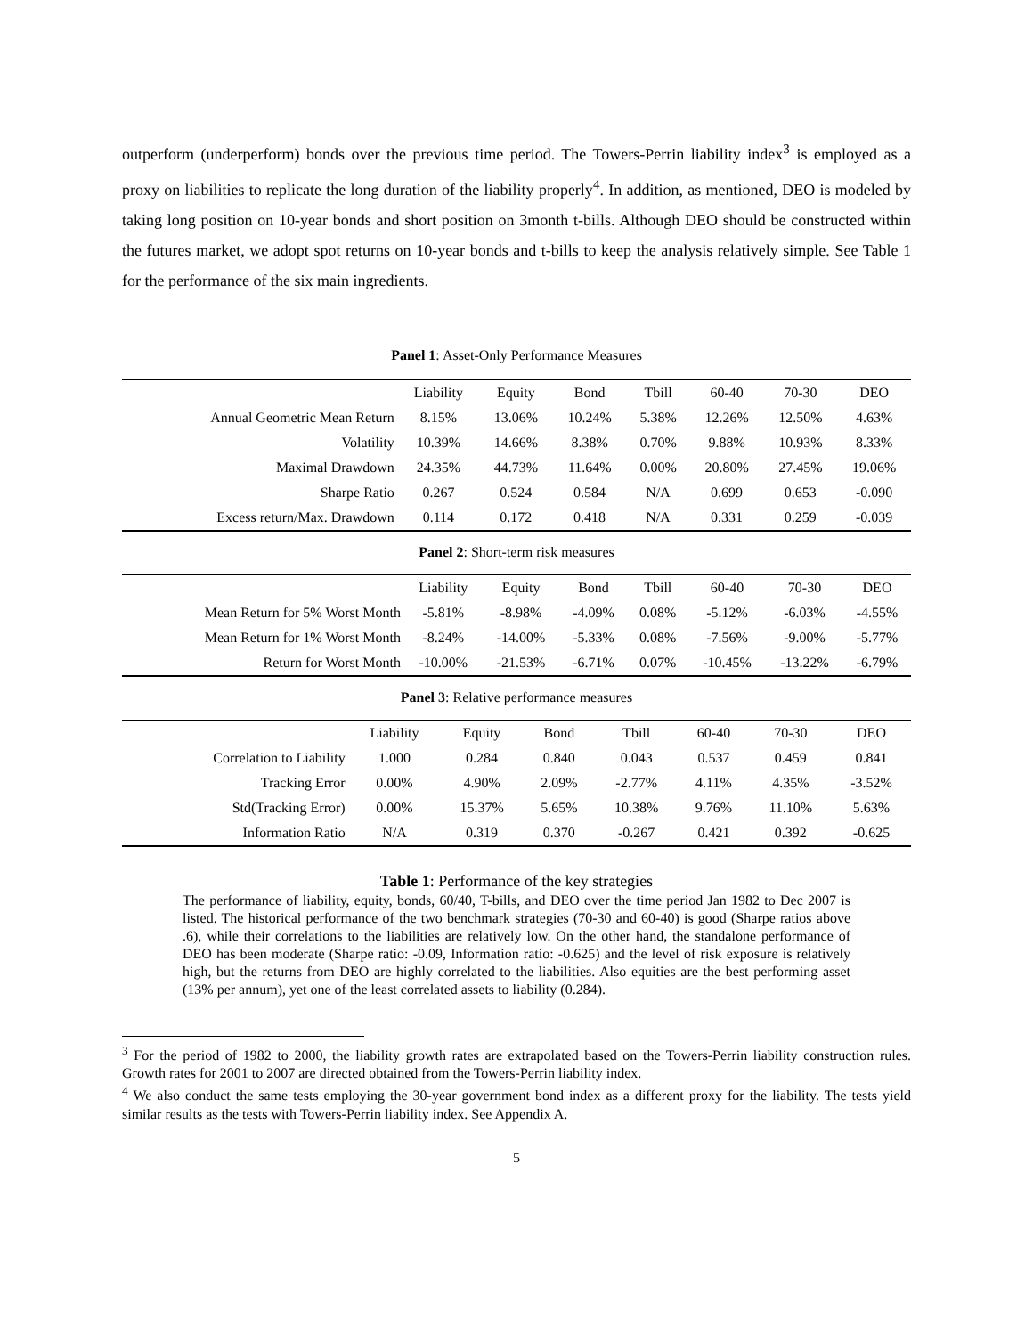outperform (underperform) bonds over the previous time period. The Towers-Perrin liability index<sup>3</sup> is employed as a proxy on liabilities to replicate the long duration of the liability properly<sup>4</sup>. In addition, as mentioned, DEO is modeled by taking long position on 10-year bonds and short position on 3month t-bills. Although DEO should be constructed within the futures market, we adopt spot returns on 10-year bonds and t-bills to keep the analysis relatively simple. See Table 1 for the performance of the six main ingredients.
Panel 1: Asset-Only Performance Measures
| | Liability | Equity | Bond | Tbill | 60-40 | 70-30 | DEO |
| --- | --- | --- | --- | --- | --- | --- | --- |
| Annual Geometric Mean Return | 8.15% | 13.06% | 10.24% | 5.38% | 12.26% | 12.50% | 4.63% |
| Volatility | 10.39% | 14.66% | 8.38% | 0.70% | 9.88% | 10.93% | 8.33% |
| Maximal Drawdown | 24.35% | 44.73% | 11.64% | 0.00% | 20.80% | 27.45% | 19.06% |
| Sharpe Ratio | 0.267 | 0.524 | 0.584 | N/A | 0.699 | 0.653 | -0.090 |
| Excess return/Max. Drawdown | 0.114 | 0.172 | 0.418 | N/A | 0.331 | 0.259 | -0.039 |
Panel 2: Short-term risk measures
| | Liability | Equity | Bond | Tbill | 60-40 | 70-30 | DEO |
| --- | --- | --- | --- | --- | --- | --- | --- |
| Mean Return for 5% Worst Month | -5.81% | -8.98% | -4.09% | 0.08% | -5.12% | -6.03% | -4.55% |
| Mean Return for 1% Worst Month | -8.24% | -14.00% | -5.33% | 0.08% | -7.56% | -9.00% | -5.77% |
| Return for Worst Month | -10.00% | -21.53% | -6.71% | 0.07% | -10.45% | -13.22% | -6.79% |
Panel 3: Relative performance measures
| | Liability | Equity | Bond | Tbill | 60-40 | 70-30 | DEO |
| --- | --- | --- | --- | --- | --- | --- | --- |
| Correlation to Liability | 1.000 | 0.284 | 0.840 | 0.043 | 0.537 | 0.459 | 0.841 |
| Tracking Error | 0.00% | 4.90% | 2.09% | -2.77% | 4.11% | 4.35% | -3.52% |
| Std(Tracking Error) | 0.00% | 15.37% | 5.65% | 10.38% | 9.76% | 11.10% | 5.63% |
| Information Ratio | N/A | 0.319 | 0.370 | -0.267 | 0.421 | 0.392 | -0.625 |
Table 1: Performance of the key strategies
The performance of liability, equity, bonds, 60/40, T-bills, and DEO over the time period Jan 1982 to Dec 2007 is listed. The historical performance of the two benchmark strategies (70-30 and 60-40) is good (Sharpe ratios above .6), while their correlations to the liabilities are relatively low. On the other hand, the standalone performance of DEO has been moderate (Sharpe ratio: -0.09, Information ratio: -0.625) and the level of risk exposure is relatively high, but the returns from DEO are highly correlated to the liabilities. Also equities are the best performing asset (13% per annum), yet one of the least correlated assets to liability (0.284).
<sup>3</sup> For the period of 1982 to 2000, the liability growth rates are extrapolated based on the Towers-Perrin liability construction rules. Growth rates for 2001 to 2007 are directed obtained from the Towers-Perrin liability index.
<sup>4</sup> We also conduct the same tests employing the 30-year government bond index as a different proxy for the liability. The tests yield similar results as the tests with Towers-Perrin liability index. See Appendix A.
5